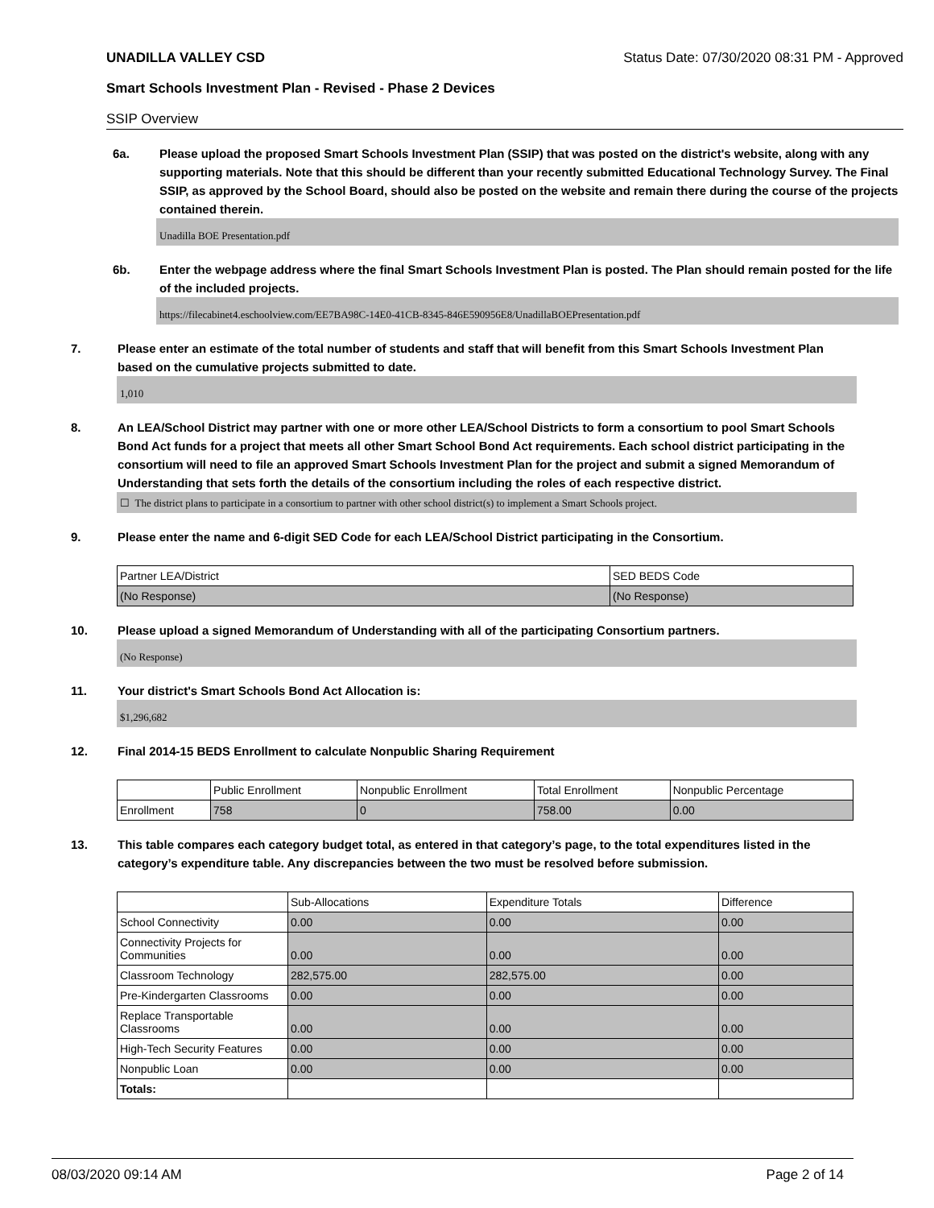UNADILLA VALLEY CSD Status Date: 07/30/2020 08:31 PM - Approved
Smart Schools Investment Plan - Revised - Phase 2 Devices
SSIP Overview
6a. Please upload the proposed Smart Schools Investment Plan (SSIP) that was posted on the district's website, along with any supporting materials. Note that this should be different than your recently submitted Educational Technology Survey. The Final SSIP, as approved by the School Board, should also be posted on the website and remain there during the course of the projects contained therein.
Unadilla BOE Presentation.pdf
6b. Enter the webpage address where the final Smart Schools Investment Plan is posted. The Plan should remain posted for the life of the included projects.
https://filecabinet4.eschoolview.com/EE7BA98C-14E0-41CB-8345-846E590956E8/UnadillaBOEPresentation.pdf
7. Please enter an estimate of the total number of students and staff that will benefit from this Smart Schools Investment Plan based on the cumulative projects submitted to date.
1,010
8. An LEA/School District may partner with one or more other LEA/School Districts to form a consortium to pool Smart Schools Bond Act funds for a project that meets all other Smart School Bond Act requirements. Each school district participating in the consortium will need to file an approved Smart Schools Investment Plan for the project and submit a signed Memorandum of Understanding that sets forth the details of the consortium including the roles of each respective district.
☐ The district plans to participate in a consortium to partner with other school district(s) to implement a Smart Schools project.
9. Please enter the name and 6-digit SED Code for each LEA/School District participating in the Consortium.
| Partner LEA/District | SED BEDS Code |
| (No Response) | (No Response) |
10. Please upload a signed Memorandum of Understanding with all of the participating Consortium partners.
(No Response)
11. Your district's Smart Schools Bond Act Allocation is:
$1,296,682
12. Final 2014-15 BEDS Enrollment to calculate Nonpublic Sharing Requirement
| | Public Enrollment | Nonpublic Enrollment | Total Enrollment | Nonpublic Percentage |
| Enrollment | 758 | 0 | 758.00 | 0.00 |
13. This table compares each category budget total, as entered in that category’s page, to the total expenditures listed in the category’s expenditure table. Any discrepancies between the two must be resolved before submission.
| | Sub-Allocations | Expenditure Totals | Difference |
| School Connectivity | 0.00 | 0.00 | 0.00 |
| Connectivity Projects for Communities | 0.00 | 0.00 | 0.00 |
| Classroom Technology | 282,575.00 | 282,575.00 | 0.00 |
| Pre-Kindergarten Classrooms | 0.00 | 0.00 | 0.00 |
| Replace Transportable Classrooms | 0.00 | 0.00 | 0.00 |
| High-Tech Security Features | 0.00 | 0.00 | 0.00 |
| Nonpublic Loan | 0.00 | 0.00 | 0.00 |
| Totals: | | | |
08/03/2020 09:14 AM Page 2 of 14